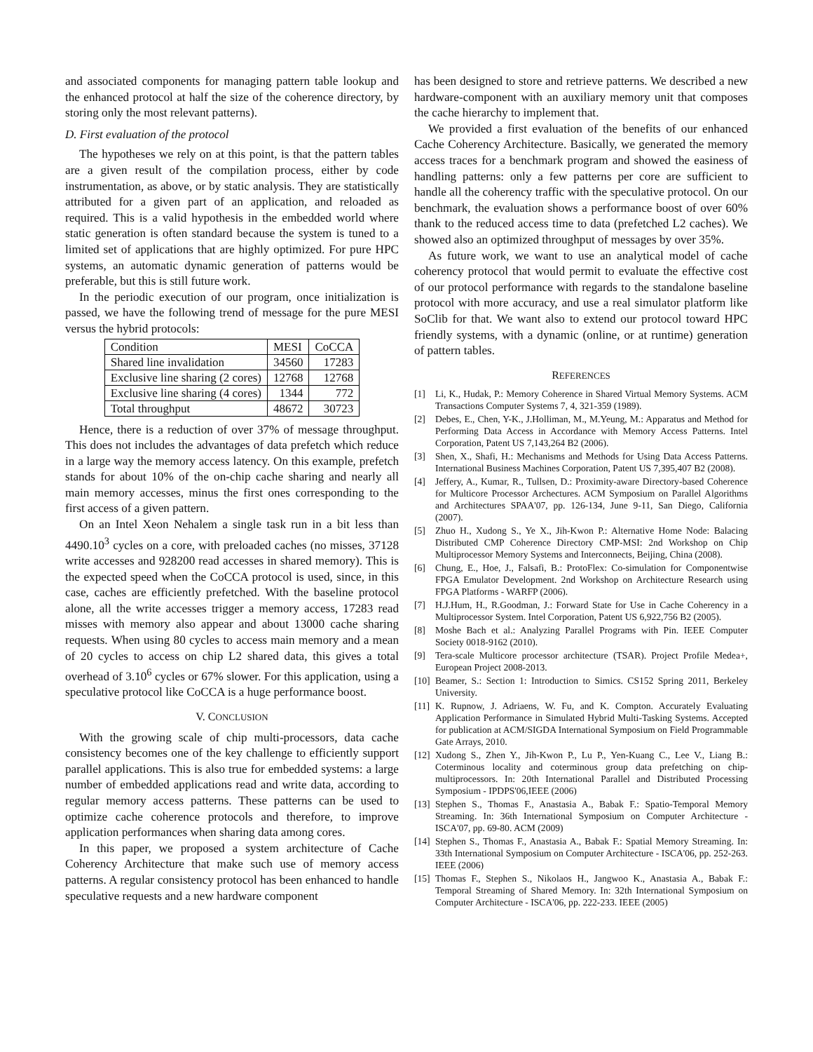and associated components for managing pattern table lookup and the enhanced protocol at half the size of the coherence directory, by storing only the most relevant patterns).
D. First evaluation of the protocol
The hypotheses we rely on at this point, is that the pattern tables are a given result of the compilation process, either by code instrumentation, as above, or by static analysis. They are statistically attributed for a given part of an application, and reloaded as required. This is a valid hypothesis in the embedded world where static generation is often standard because the system is tuned to a limited set of applications that are highly optimized. For pure HPC systems, an automatic dynamic generation of patterns would be preferable, but this is still future work.
In the periodic execution of our program, once initialization is passed, we have the following trend of message for the pure MESI versus the hybrid protocols:
| Condition | MESI | CoCCA |
| Shared line invalidation | 34560 | 17283 |
| Exclusive line sharing (2 cores) | 12768 | 12768 |
| Exclusive line sharing (4 cores) | 1344 | 772 |
| Total throughput | 48672 | 30723 |
Hence, there is a reduction of over 37% of message throughput. This does not includes the advantages of data prefetch which reduce in a large way the memory access latency. On this example, prefetch stands for about 10% of the on-chip cache sharing and nearly all main memory accesses, minus the first ones corresponding to the first access of a given pattern.
On an Intel Xeon Nehalem a single task run in a bit less than 4490.10<sup>3</sup> cycles on a core, with preloaded caches (no misses, 37128 write accesses and 928200 read accesses in shared memory). This is the expected speed when the CoCCA protocol is used, since, in this case, caches are efficiently prefetched. With the baseline protocol alone, all the write accesses trigger a memory access, 17283 read misses with memory also appear and about 13000 cache sharing requests. When using 80 cycles to access main memory and a mean of 20 cycles to access on chip L2 shared data, this gives a total overhead of 3.10<sup>6</sup> cycles or 67% slower. For this application, using a speculative protocol like CoCCA is a huge performance boost.
V. CONCLUSION
With the growing scale of chip multi-processors, data cache consistency becomes one of the key challenge to efficiently support parallel applications. This is also true for embedded systems: a large number of embedded applications read and write data, according to regular memory access patterns. These patterns can be used to optimize cache coherence protocols and therefore, to improve application performances when sharing data among cores.
In this paper, we proposed a system architecture of Cache Coherency Architecture that make such use of memory access patterns. A regular consistency protocol has been enhanced to handle speculative requests and a new hardware component
has been designed to store and retrieve patterns. We described a new hardware-component with an auxiliary memory unit that composes the cache hierarchy to implement that.
We provided a first evaluation of the benefits of our enhanced Cache Coherency Architecture. Basically, we generated the memory access traces for a benchmark program and showed the easiness of handling patterns: only a few patterns per core are sufficient to handle all the coherency traffic with the speculative protocol. On our benchmark, the evaluation shows a performance boost of over 60% thank to the reduced access time to data (prefetched L2 caches). We showed also an optimized throughput of messages by over 35%.
As future work, we want to use an analytical model of cache coherency protocol that would permit to evaluate the effective cost of our protocol performance with regards to the standalone baseline protocol with more accuracy, and use a real simulator platform like SoClib for that. We want also to extend our protocol toward HPC friendly systems, with a dynamic (online, or at runtime) generation of pattern tables.
REFERENCES
[1] Li, K., Hudak, P.: Memory Coherence in Shared Virtual Memory Systems. ACM Transactions Computer Systems 7, 4, 321-359 (1989).
[2] Debes, E., Chen, Y-K., J.Holliman, M., M.Yeung, M.: Apparatus and Method for Performing Data Access in Accordance with Memory Access Patterns. Intel Corporation, Patent US 7,143,264 B2 (2006).
[3] Shen, X., Shafi, H.: Mechanisms and Methods for Using Data Access Patterns. International Business Machines Corporation, Patent US 7,395,407 B2 (2008).
[4] Jeffery, A., Kumar, R., Tullsen, D.: Proximity-aware Directory-based Coherence for Multicore Processor Archectures. ACM Symposium on Parallel Algorithms and Architectures SPAA'07, pp. 126-134, June 9-11, San Diego, California (2007).
[5] Zhuo H., Xudong S., Ye X., Jih-Kwon P.: Alternative Home Node: Balacing Distributed CMP Coherence Directory CMP-MSI: 2nd Workshop on Chip Multiprocessor Memory Systems and Interconnects, Beijing, China (2008).
[6] Chung, E., Hoe, J., Falsafi, B.: ProtoFlex: Co-simulation for Componentwise FPGA Emulator Development. 2nd Workshop on Architecture Research using FPGA Platforms - WARFP (2006).
[7] H.J.Hum, H., R.Goodman, J.: Forward State for Use in Cache Coherency in a Multiprocessor System. Intel Corporation, Patent US 6,922,756 B2 (2005).
[8] Moshe Bach et al.: Analyzing Parallel Programs with Pin. IEEE Computer Society 0018-9162 (2010).
[9] Tera-scale Multicore processor architecture (TSAR). Project Profile Medea+, European Project 2008-2013.
[10] Beamer, S.: Section 1: Introduction to Simics. CS152 Spring 2011, Berkeley University.
[11] K. Rupnow, J. Adriaens, W. Fu, and K. Compton. Accurately Evaluating Application Performance in Simulated Hybrid Multi-Tasking Systems. Accepted for publication at ACM/SIGDA International Symposium on Field Programmable Gate Arrays, 2010.
[12] Xudong S., Zhen Y., Jih-Kwon P., Lu P., Yen-Kuang C., Lee V., Liang B.: Coterminous locality and coterminous group data prefetching on chip-multiprocessors. In: 20th International Parallel and Distributed Processing Symposium - IPDPS'06,IEEE (2006)
[13] Stephen S., Thomas F., Anastasia A., Babak F.: Spatio-Temporal Memory Streaming. In: 36th International Symposium on Computer Architecture - ISCA'07, pp. 69-80. ACM (2009)
[14] Stephen S., Thomas F., Anastasia A., Babak F.: Spatial Memory Streaming. In: 33th International Symposium on Computer Architecture - ISCA'06, pp. 252-263. IEEE (2006)
[15] Thomas F., Stephen S., Nikolaos H., Jangwoo K., Anastasia A., Babak F.: Temporal Streaming of Shared Memory. In: 32th International Symposium on Computer Architecture - ISCA'06, pp. 222-233. IEEE (2005)